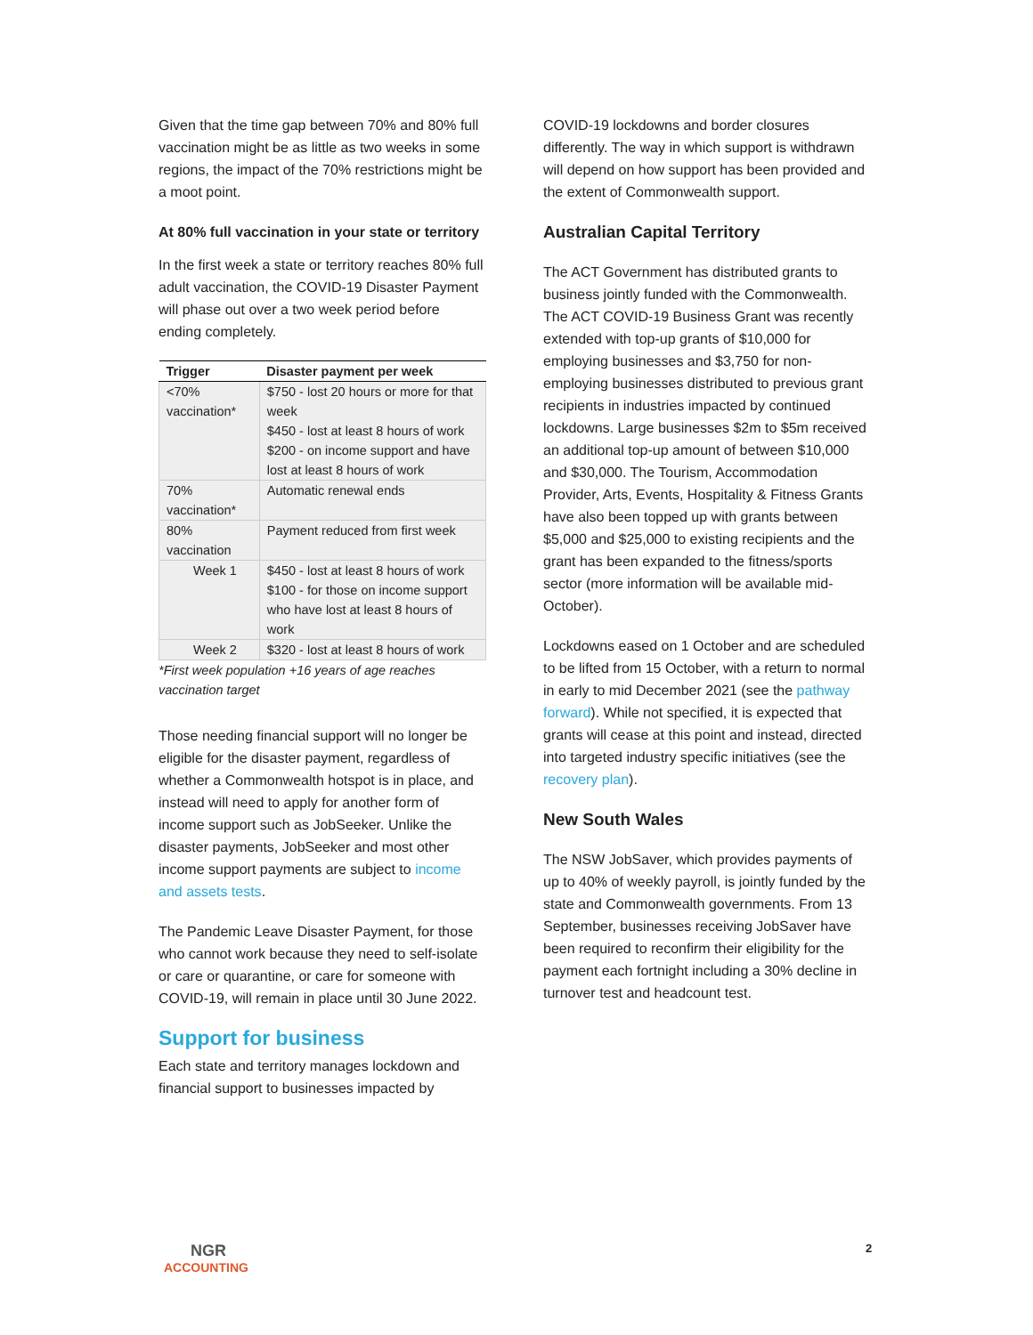Given that the time gap between 70% and 80% full vaccination might be as little as two weeks in some regions, the impact of the 70% restrictions might be a moot point.
At 80% full vaccination in your state or territory
In the first week a state or territory reaches 80% full adult vaccination, the COVID-19 Disaster Payment will phase out over a two week period before ending completely.
| Trigger | Disaster payment per week |
| --- | --- |
| <70% vaccination* | $750 - lost 20 hours or more for that week $450 - lost at least 8 hours of work $200 - on income support and have lost at least 8 hours of work |
| 70% vaccination* | Automatic renewal ends |
| 80% vaccination | Payment reduced from first week |
| Week 1 | $450 - lost at least 8 hours of work $100 - for those on income support who have lost at least 8 hours of work |
| Week 2 | $320 - lost at least 8 hours of work |
*First week population +16 years of age reaches vaccination target
Those needing financial support will no longer be eligible for the disaster payment, regardless of whether a Commonwealth hotspot is in place, and instead will need to apply for another form of income support such as JobSeeker. Unlike the disaster payments, JobSeeker and most other income support payments are subject to income and assets tests.
The Pandemic Leave Disaster Payment, for those who cannot work because they need to self-isolate or care or quarantine, or care for someone with COVID-19, will remain in place until 30 June 2022.
Support for business
Each state and territory manages lockdown and financial support to businesses impacted by
COVID-19 lockdowns and border closures differently. The way in which support is withdrawn will depend on how support has been provided and the extent of Commonwealth support.
Australian Capital Territory
The ACT Government has distributed grants to business jointly funded with the Commonwealth. The ACT COVID-19 Business Grant was recently extended with top-up grants of $10,000 for employing businesses and $3,750 for non-employing businesses distributed to previous grant recipients in industries impacted by continued lockdowns. Large businesses $2m to $5m received an additional top-up amount of between $10,000 and $30,000. The Tourism, Accommodation Provider, Arts, Events, Hospitality & Fitness Grants have also been topped up with grants between $5,000 and $25,000 to existing recipients and the grant has been expanded to the fitness/sports sector (more information will be available mid-October).
Lockdowns eased on 1 October and are scheduled to be lifted from 15 October, with a return to normal in early to mid December 2021 (see the pathway forward). While not specified, it is expected that grants will cease at this point and instead, directed into targeted industry specific initiatives (see the recovery plan).
New South Wales
The NSW JobSaver, which provides payments of up to 40% of weekly payroll, is jointly funded by the state and Commonwealth governments. From 13 September, businesses receiving JobSaver have been required to reconfirm their eligibility for the payment each fortnight including a 30% decline in turnover test and headcount test.
NGR
ACCOUNTING
2